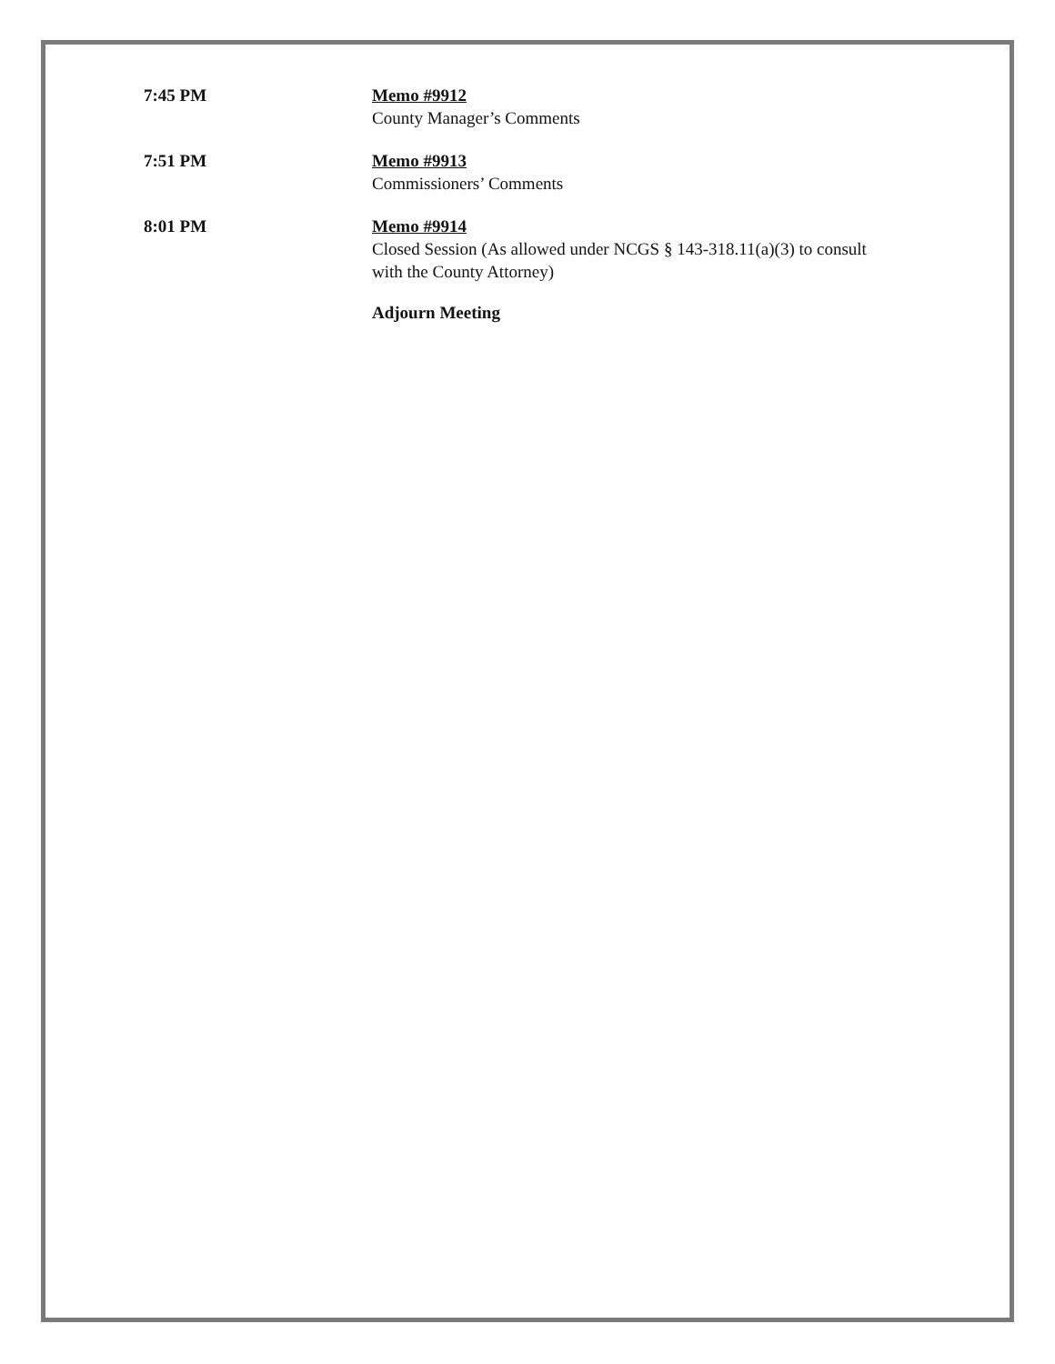7:45 PM Memo #9912
County Manager’s Comments
7:51 PM Memo #9913
Commissioners’ Comments
8:01 PM Memo #9914
Closed Session (As allowed under NCGS § 143-318.11(a)(3) to consult
with the County Attorney)
Adjourn Meeting